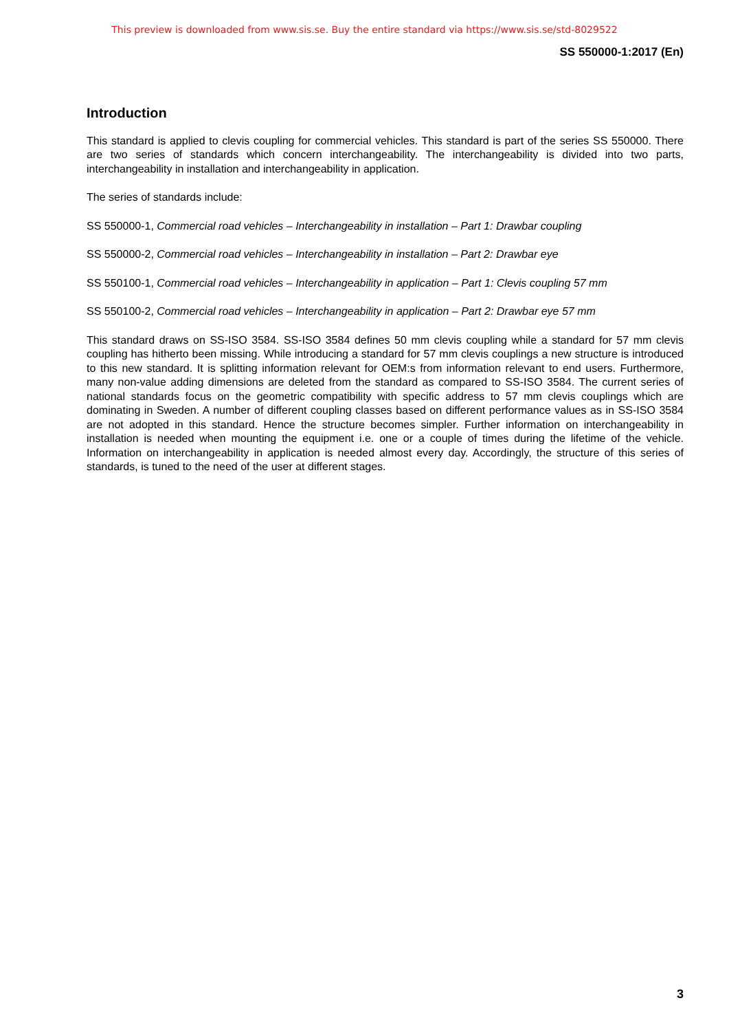This preview is downloaded from www.sis.se. Buy the entire standard via https://www.sis.se/std-8029522
SS 550000-1:2017 (En)
Introduction
This standard is applied to clevis coupling for commercial vehicles. This standard is part of the series SS 550000. There are two series of standards which concern interchangeability. The interchangeability is divided into two parts, interchangeability in installation and interchangeability in application.
The series of standards include:
SS 550000-1, Commercial road vehicles – Interchangeability in installation – Part 1: Drawbar coupling
SS 550000-2, Commercial road vehicles – Interchangeability in installation – Part 2: Drawbar eye
SS 550100-1, Commercial road vehicles – Interchangeability in application – Part 1: Clevis coupling 57 mm
SS 550100-2, Commercial road vehicles – Interchangeability in application – Part 2: Drawbar eye 57 mm
This standard draws on SS-ISO 3584. SS-ISO 3584 defines 50 mm clevis coupling while a standard for 57 mm clevis coupling has hitherto been missing. While introducing a standard for 57 mm clevis couplings a new structure is introduced to this new standard. It is splitting information relevant for OEM:s from information relevant to end users. Furthermore, many non-value adding dimensions are deleted from the standard as compared to SS-ISO 3584. The current series of national standards focus on the geometric compatibility with specific address to 57 mm clevis couplings which are dominating in Sweden. A number of different coupling classes based on different performance values as in SS-ISO 3584 are not adopted in this standard. Hence the structure becomes simpler. Further information on interchangeability in installation is needed when mounting the equipment i.e. one or a couple of times during the lifetime of the vehicle. Information on interchangeability in application is needed almost every day. Accordingly, the structure of this series of standards, is tuned to the need of the user at different stages.
3